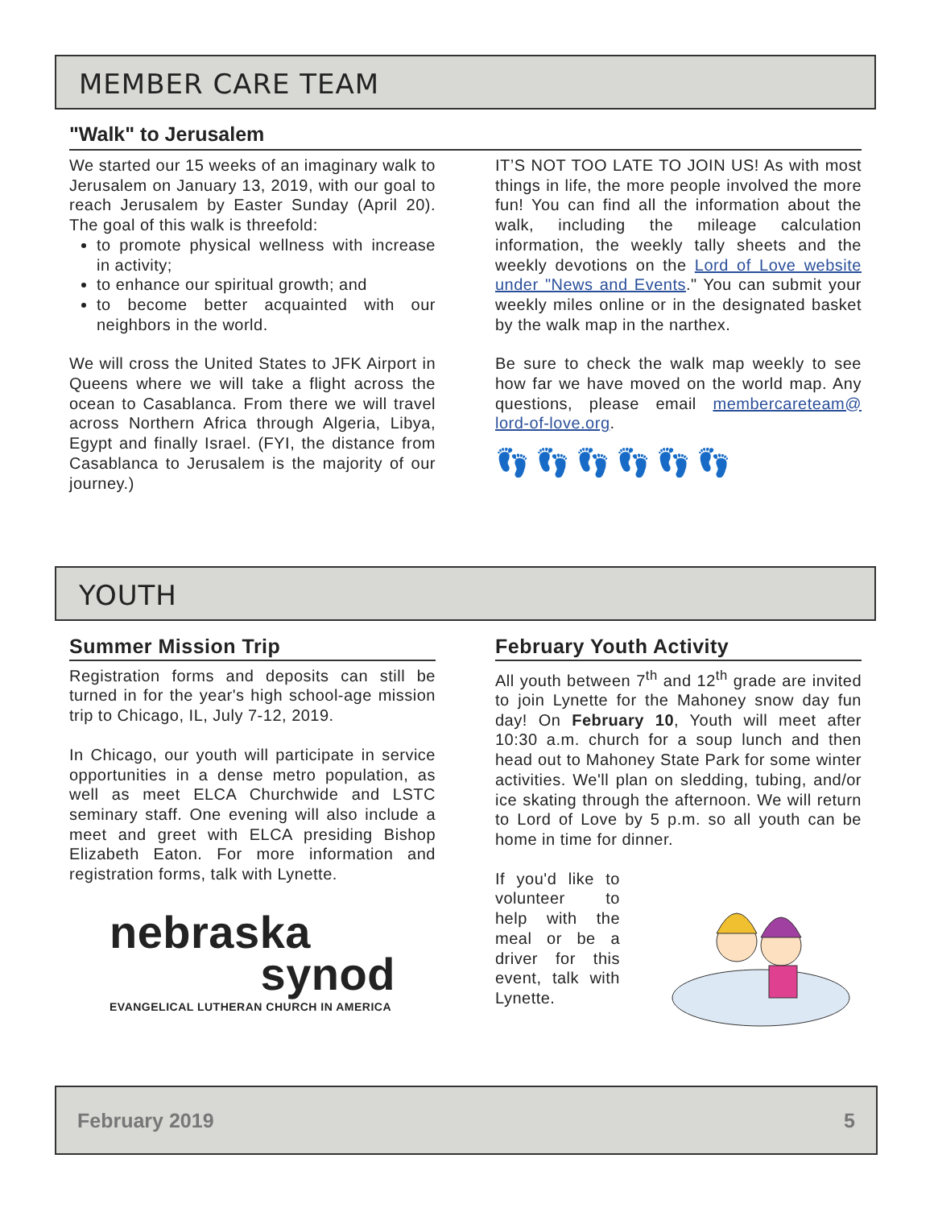MEMBER CARE TEAM
"Walk" to Jerusalem
We started our 15 weeks of an imaginary walk to Jerusalem on January 13, 2019, with our goal to reach Jerusalem by Easter Sunday (April 20). The goal of this walk is threefold:
to promote physical wellness with increase in activity;
to enhance our spiritual growth; and
to become better acquainted with our neighbors in the world.
We will cross the United States to JFK Airport in Queens where we will take a flight across the ocean to Casablanca. From there we will travel across Northern Africa through Algeria, Libya, Egypt and finally Israel. (FYI, the distance from Casablanca to Jerusalem is the majority of our journey.)
IT’S NOT TOO LATE TO JOIN US! As with most things in life, the more people involved the more fun! You can find all the information about the walk, including the mileage calculation information, the weekly tally sheets and the weekly devotions on the Lord of Love website under "News and Events." You can submit your weekly miles online or in the designated basket by the walk map in the narthex.
Be sure to check the walk map weekly to see how far we have moved on the world map. Any questions, please email membercareteam@ lord-of-love.org.
👣👣👣👣👣👣
YOUTH
Summer Mission Trip
Registration forms and deposits can still be turned in for the year's high school-age mission trip to Chicago, IL, July 7-12, 2019.
In Chicago, our youth will participate in service opportunities in a dense metro population, as well as meet ELCA Churchwide and LSTC seminary staff. One evening will also include a meet and greet with ELCA presiding Bishop Elizabeth Eaton. For more information and registration forms, talk with Lynette.
nebraska
synod
EVANGELICAL LUTHERAN CHURCH IN AMERICA
February Youth Activity
All youth between 7<sup>th</sup> and 12<sup>th</sup> grade are invited to join Lynette for the Mahoney snow day fun day! On February 10, Youth will meet after 10:30 a.m. church for a soup lunch and then head out to Mahoney State Park for some winter activities. We'll plan on sledding, tubing, and/or ice skating through the afternoon. We will return to Lord of Love by 5 p.m. so all youth can be home in time for dinner.
If you'd like to volunteer to help with the meal or be a driver for this event, talk with Lynette.
February 2019 5